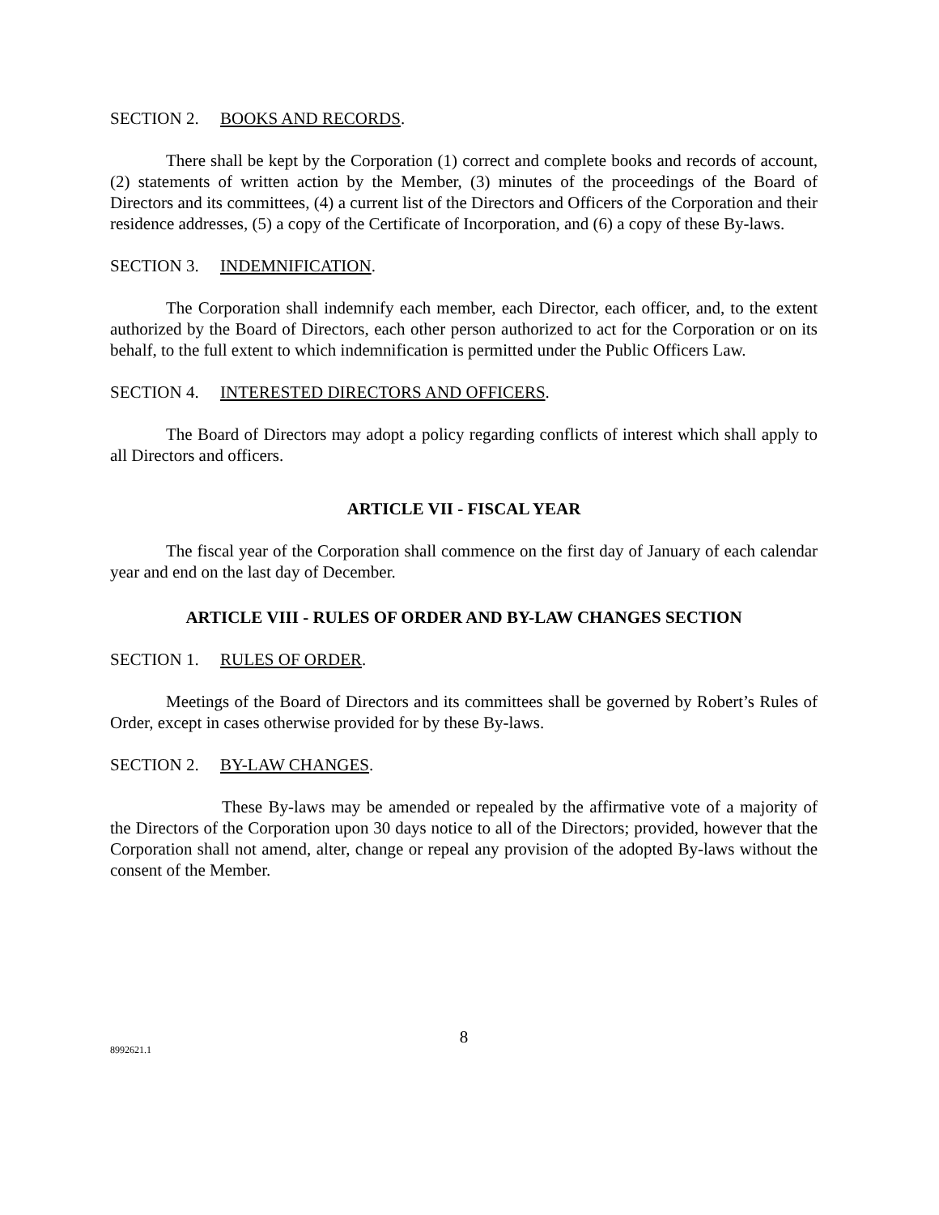SECTION 2. BOOKS AND RECORDS.
There shall be kept by the Corporation (1) correct and complete books and records of account, (2) statements of written action by the Member, (3) minutes of the proceedings of the Board of Directors and its committees, (4) a current list of the Directors and Officers of the Corporation and their residence addresses, (5) a copy of the Certificate of Incorporation, and (6) a copy of these By-laws.
SECTION 3. INDEMNIFICATION.
The Corporation shall indemnify each member, each Director, each officer, and, to the extent authorized by the Board of Directors, each other person authorized to act for the Corporation or on its behalf, to the full extent to which indemnification is permitted under the Public Officers Law.
SECTION 4. INTERESTED DIRECTORS AND OFFICERS.
The Board of Directors may adopt a policy regarding conflicts of interest which shall apply to all Directors and officers.
ARTICLE VII - FISCAL YEAR
The fiscal year of the Corporation shall commence on the first day of January of each calendar year and end on the last day of December.
ARTICLE VIII - RULES OF ORDER AND BY-LAW CHANGES SECTION
SECTION 1. RULES OF ORDER.
Meetings of the Board of Directors and its committees shall be governed by Robert’s Rules of Order, except in cases otherwise provided for by these By-laws.
SECTION 2. BY-LAW CHANGES.
These By-laws may be amended or repealed by the affirmative vote of a majority of the Directors of the Corporation upon 30 days notice to all of the Directors; provided, however that the Corporation shall not amend, alter, change or repeal any provision of the adopted By-laws without the consent of the Member.
8
8992621.1